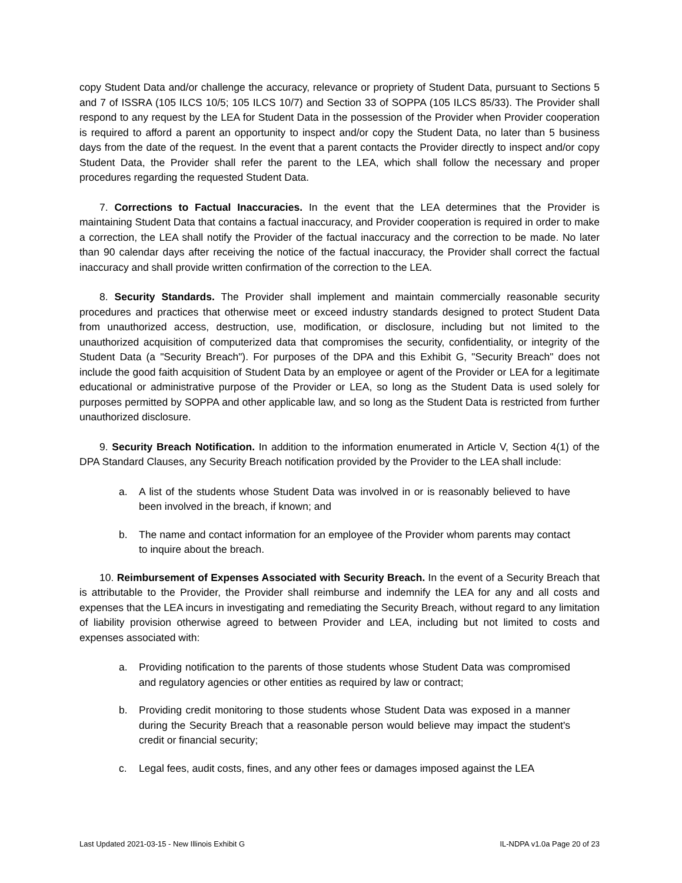copy Student Data and/or challenge the accuracy, relevance or propriety of Student Data, pursuant to Sections 5 and 7 of ISSRA (105 ILCS 10/5; 105 ILCS 10/7) and Section 33 of SOPPA (105 ILCS 85/33). The Provider shall respond to any request by the LEA for Student Data in the possession of the Provider when Provider cooperation is required to afford a parent an opportunity to inspect and/or copy the Student Data, no later than 5 business days from the date of the request. In the event that a parent contacts the Provider directly to inspect and/or copy Student Data, the Provider shall refer the parent to the LEA, which shall follow the necessary and proper procedures regarding the requested Student Data.
7. Corrections to Factual Inaccuracies. In the event that the LEA determines that the Provider is maintaining Student Data that contains a factual inaccuracy, and Provider cooperation is required in order to make a correction, the LEA shall notify the Provider of the factual inaccuracy and the correction to be made. No later than 90 calendar days after receiving the notice of the factual inaccuracy, the Provider shall correct the factual inaccuracy and shall provide written confirmation of the correction to the LEA.
8. Security Standards. The Provider shall implement and maintain commercially reasonable security procedures and practices that otherwise meet or exceed industry standards designed to protect Student Data from unauthorized access, destruction, use, modification, or disclosure, including but not limited to the unauthorized acquisition of computerized data that compromises the security, confidentiality, or integrity of the Student Data (a "Security Breach"). For purposes of the DPA and this Exhibit G, "Security Breach" does not include the good faith acquisition of Student Data by an employee or agent of the Provider or LEA for a legitimate educational or administrative purpose of the Provider or LEA, so long as the Student Data is used solely for purposes permitted by SOPPA and other applicable law, and so long as the Student Data is restricted from further unauthorized disclosure.
9. Security Breach Notification. In addition to the information enumerated in Article V, Section 4(1) of the DPA Standard Clauses, any Security Breach notification provided by the Provider to the LEA shall include:
a. A list of the students whose Student Data was involved in or is reasonably believed to have been involved in the breach, if known; and
b. The name and contact information for an employee of the Provider whom parents may contact to inquire about the breach.
10. Reimbursement of Expenses Associated with Security Breach. In the event of a Security Breach that is attributable to the Provider, the Provider shall reimburse and indemnify the LEA for any and all costs and expenses that the LEA incurs in investigating and remediating the Security Breach, without regard to any limitation of liability provision otherwise agreed to between Provider and LEA, including but not limited to costs and expenses associated with:
a. Providing notification to the parents of those students whose Student Data was compromised and regulatory agencies or other entities as required by law or contract;
b. Providing credit monitoring to those students whose Student Data was exposed in a manner during the Security Breach that a reasonable person would believe may impact the student's credit or financial security;
c. Legal fees, audit costs, fines, and any other fees or damages imposed against the LEA
Last Updated 2021-03-15 - New Illinois Exhibit G IL-NDPA v1.0a Page 20 of 23